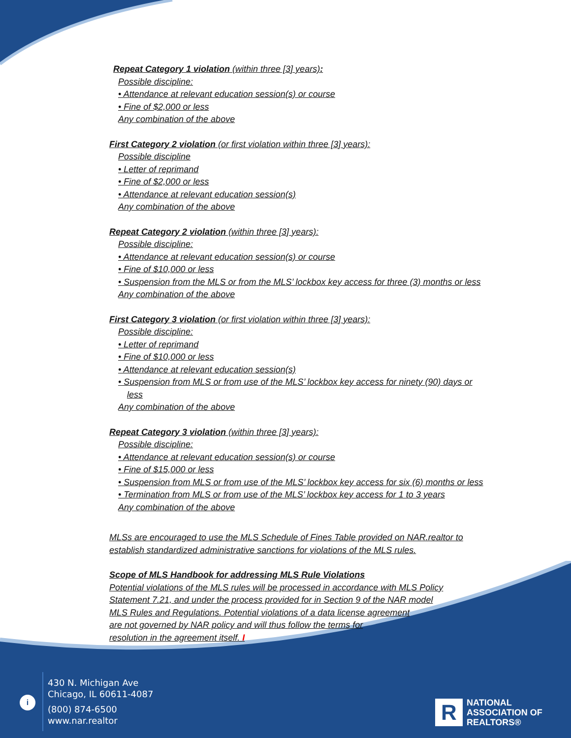Repeat Category 1 violation (within three [3] years):
Possible discipline:
• Attendance at relevant education session(s) or course
• Fine of $2,000 or less
Any combination of the above
First Category 2 violation (or first violation within three [3] years):
Possible discipline
• Letter of reprimand
• Fine of $2,000 or less
• Attendance at relevant education session(s)
Any combination of the above
Repeat Category 2 violation (within three [3] years):
Possible discipline:
• Attendance at relevant education session(s) or course
• Fine of $10,000 or less
• Suspension from the MLS or from the MLS’ lockbox key access for three (3) months or less
Any combination of the above
First Category 3 violation (or first violation within three [3] years):
Possible discipline:
• Letter of reprimand
• Fine of $10,000 or less
• Attendance at relevant education session(s)
• Suspension from MLS or from use of the MLS’ lockbox key access for ninety (90) days or
less
Any combination of the above
Repeat Category 3 violation (within three [3] years):
Possible discipline:
• Attendance at relevant education session(s) or course
• Fine of $15,000 or less
• Suspension from MLS or from use of the MLS’ lockbox key access for six (6) months or less
• Termination from MLS or from use of the MLS’ lockbox key access for 1 to 3 years
Any combination of the above
MLSs are encouraged to use the MLS Schedule of Fines Table provided on NAR.realtor to
establish standardized administrative sanctions for violations of the MLS rules.
Scope of MLS Handbook for addressing MLS Rule Violations
Potential violations of the MLS rules will be processed in accordance with MLS Policy
Statement 7.21, and under the process provided for in Section 9 of the NAR model
MLS Rules and Regulations. Potential violations of a data license agreement
are not governed by NAR policy and will thus follow the terms for
resolution in the agreement itself. I
i
430 N. Michigan Ave
Chicago, IL 60611-4087
(800) 874-6500
www.nar.realtor
R
NATIONAL
ASSOCIATION OF
REALTORS®